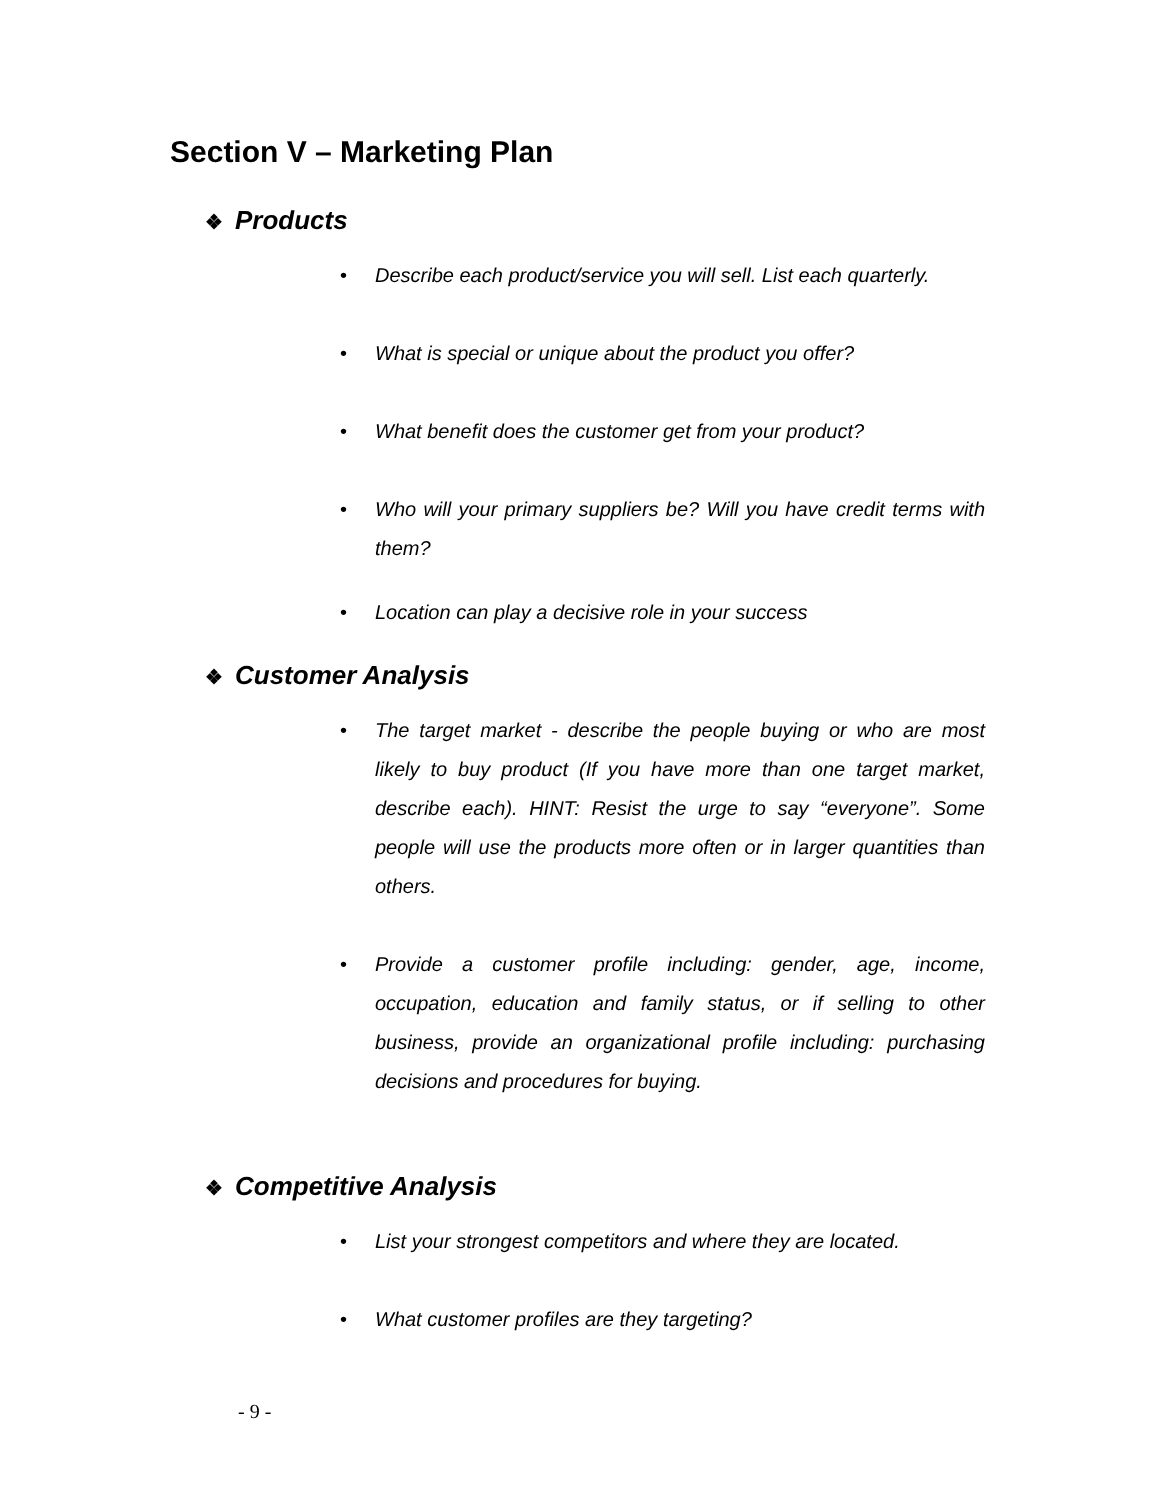Section V – Marketing Plan
❖ Products
• Describe each product/service you will sell. List each quarterly.
• What is special or unique about the product you offer?
• What benefit does the customer get from your product?
• Who will your primary suppliers be? Will you have credit terms with them?
• Location can play a decisive role in your success
❖ Customer Analysis
• The target market - describe the people buying or who are most likely to buy product (If you have more than one target market, describe each). HINT: Resist the urge to say “everyone”. Some people will use the products more often or in larger quantities than others.
• Provide a customer profile including: gender, age, income, occupation, education and family status, or if selling to other business, provide an organizational profile including: purchasing decisions and procedures for buying.
❖ Competitive Analysis
• List your strongest competitors and where they are located.
• What customer profiles are they targeting?
- 9 -